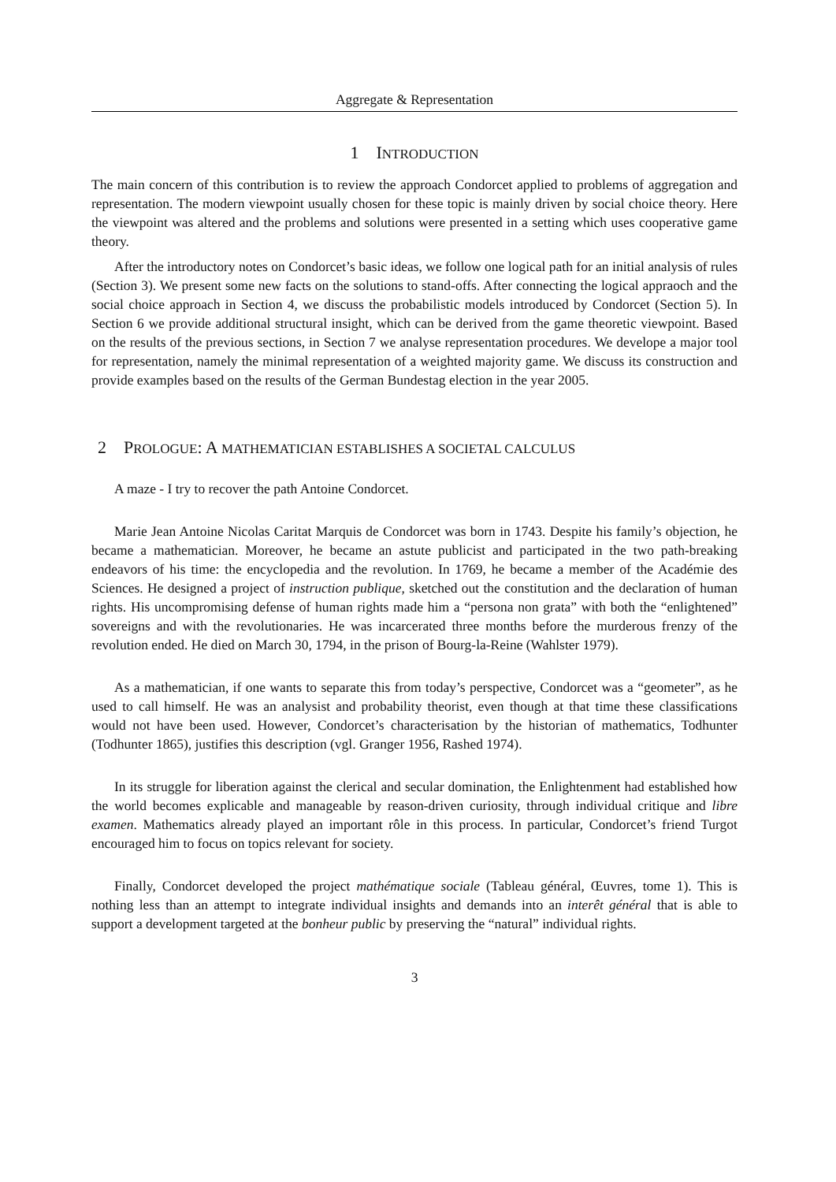Aggregate & Representation
1 INTRODUCTION
The main concern of this contribution is to review the approach Condorcet applied to problems of aggregation and representation. The modern viewpoint usually chosen for these topic is mainly driven by social choice theory. Here the viewpoint was altered and the problems and solutions were presented in a setting which uses cooperative game theory.
After the introductory notes on Condorcet’s basic ideas, we follow one logical path for an initial analysis of rules (Section 3). We present some new facts on the solutions to stand-offs. After connecting the logical appraoch and the social choice approach in Section 4, we discuss the probabilistic models introduced by Condorcet (Section 5). In Section 6 we provide additional structural insight, which can be derived from the game theoretic viewpoint. Based on the results of the previous sections, in Section 7 we analyse representation procedures. We develope a major tool for representation, namely the minimal representation of a weighted majority game. We discuss its construction and provide examples based on the results of the German Bundestag election in the year 2005.
2 PROLOGUE: A MATHEMATICIAN ESTABLISHES A SOCIETAL CALCULUS
A maze - I try to recover the path Antoine Condorcet.
Marie Jean Antoine Nicolas Caritat Marquis de Condorcet was born in 1743. Despite his family’s objection, he became a mathematician. Moreover, he became an astute publicist and participated in the two path-breaking endeavors of his time: the encyclopedia and the revolution. In 1769, he became a member of the Académie des Sciences. He designed a project of instruction publique, sketched out the constitution and the declaration of human rights. His uncompromising defense of human rights made him a “persona non grata” with both the “enlightened” sovereigns and with the revolutionaries. He was incarcerated three months before the murderous frenzy of the revolution ended. He died on March 30, 1794, in the prison of Bourg-la-Reine (Wahlster 1979).
As a mathematician, if one wants to separate this from today’s perspective, Condorcet was a “geometer”, as he used to call himself. He was an analysist and probability theorist, even though at that time these classifications would not have been used. However, Condorcet’s characterisation by the historian of mathematics, Todhunter (Todhunter 1865), justifies this description (vgl. Granger 1956, Rashed 1974).
In its struggle for liberation against the clerical and secular domination, the Enlightenment had established how the world becomes explicable and manageable by reason-driven curiosity, through individual critique and libre examen. Mathematics already played an important rôle in this process. In particular, Condorcet’s friend Turgot encouraged him to focus on topics relevant for society.
Finally, Condorcet developed the project mathématique sociale (Tableau général, Œuvres, tome 1). This is nothing less than an attempt to integrate individual insights and demands into an interêt général that is able to support a development targeted at the bonheur public by preserving the “natural” individual rights.
3